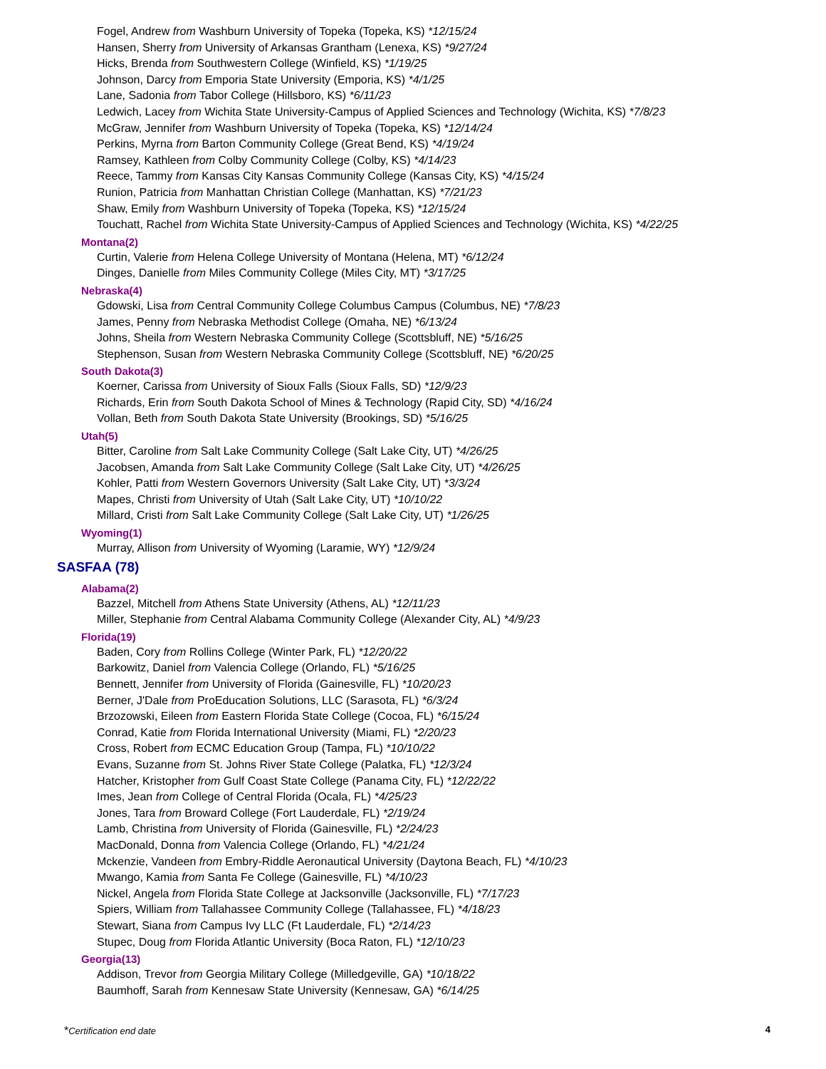Fogel, Andrew from Washburn University of Topeka (Topeka, KS) *12/15/24
Hansen, Sherry from University of Arkansas Grantham (Lenexa, KS) *9/27/24
Hicks, Brenda from Southwestern College (Winfield, KS) *1/19/25
Johnson, Darcy from Emporia State University (Emporia, KS) *4/1/25
Lane, Sadonia from Tabor College (Hillsboro, KS) *6/11/23
Ledwich, Lacey from Wichita State University-Campus of Applied Sciences and Technology (Wichita, KS) *7/8/23
McGraw, Jennifer from Washburn University of Topeka (Topeka, KS) *12/14/24
Perkins, Myrna from Barton Community College (Great Bend, KS) *4/19/24
Ramsey, Kathleen from Colby Community College (Colby, KS) *4/14/23
Reece, Tammy from Kansas City Kansas Community College (Kansas City, KS) *4/15/24
Runion, Patricia from Manhattan Christian College (Manhattan, KS) *7/21/23
Shaw, Emily from Washburn University of Topeka (Topeka, KS) *12/15/24
Touchatt, Rachel from Wichita State University-Campus of Applied Sciences and Technology (Wichita, KS) *4/22/25
Montana(2)
Curtin, Valerie from Helena College University of Montana (Helena, MT) *6/12/24
Dinges, Danielle from Miles Community College (Miles City, MT) *3/17/25
Nebraska(4)
Gdowski, Lisa from Central Community College Columbus Campus (Columbus, NE) *7/8/23
James, Penny from Nebraska Methodist College (Omaha, NE) *6/13/24
Johns, Sheila from Western Nebraska Community College (Scottsbluff, NE) *5/16/25
Stephenson, Susan from Western Nebraska Community College (Scottsbluff, NE) *6/20/25
South Dakota(3)
Koerner, Carissa from University of Sioux Falls (Sioux Falls, SD) *12/9/23
Richards, Erin from South Dakota School of Mines & Technology (Rapid City, SD) *4/16/24
Vollan, Beth from South Dakota State University (Brookings, SD) *5/16/25
Utah(5)
Bitter, Caroline from Salt Lake Community College (Salt Lake City, UT) *4/26/25
Jacobsen, Amanda from Salt Lake Community College (Salt Lake City, UT) *4/26/25
Kohler, Patti from Western Governors University (Salt Lake City, UT) *3/3/24
Mapes, Christi from University of Utah (Salt Lake City, UT) *10/10/22
Millard, Cristi from Salt Lake Community College (Salt Lake City, UT) *1/26/25
Wyoming(1)
Murray, Allison from University of Wyoming (Laramie, WY) *12/9/24
SASFAA (78)
Alabama(2)
Bazzel, Mitchell from Athens State University (Athens, AL) *12/11/23
Miller, Stephanie from Central Alabama Community College (Alexander City, AL) *4/9/23
Florida(19)
Baden, Cory from Rollins College (Winter Park, FL) *12/20/22
Barkowitz, Daniel from Valencia College (Orlando, FL) *5/16/25
Bennett, Jennifer from University of Florida (Gainesville, FL) *10/20/23
Berner, J'Dale from ProEducation Solutions, LLC (Sarasota, FL) *6/3/24
Brzozowski, Eileen from Eastern Florida State College (Cocoa, FL) *6/15/24
Conrad, Katie from Florida International University (Miami, FL) *2/20/23
Cross, Robert from ECMC Education Group (Tampa, FL) *10/10/22
Evans, Suzanne from St. Johns River State College (Palatka, FL) *12/3/24
Hatcher, Kristopher from Gulf Coast State College (Panama City, FL) *12/22/22
Imes, Jean from College of Central Florida (Ocala, FL) *4/25/23
Jones, Tara from Broward College (Fort Lauderdale, FL) *2/19/24
Lamb, Christina from University of Florida (Gainesville, FL) *2/24/23
MacDonald, Donna from Valencia College (Orlando, FL) *4/21/24
Mckenzie, Vandeen from Embry-Riddle Aeronautical University (Daytona Beach, FL) *4/10/23
Mwango, Kamia from Santa Fe College (Gainesville, FL) *4/10/23
Nickel, Angela from Florida State College at Jacksonville (Jacksonville, FL) *7/17/23
Spiers, William from Tallahassee Community College (Tallahassee, FL) *4/18/23
Stewart, Siana from Campus Ivy LLC (Ft Lauderdale, FL) *2/14/23
Stupec, Doug from Florida Atlantic University (Boca Raton, FL) *12/10/23
Georgia(13)
Addison, Trevor from Georgia Military College (Milledgeville, GA) *10/18/22
Baumhoff, Sarah from Kennesaw State University (Kennesaw, GA) *6/14/25
*Certification end date 4